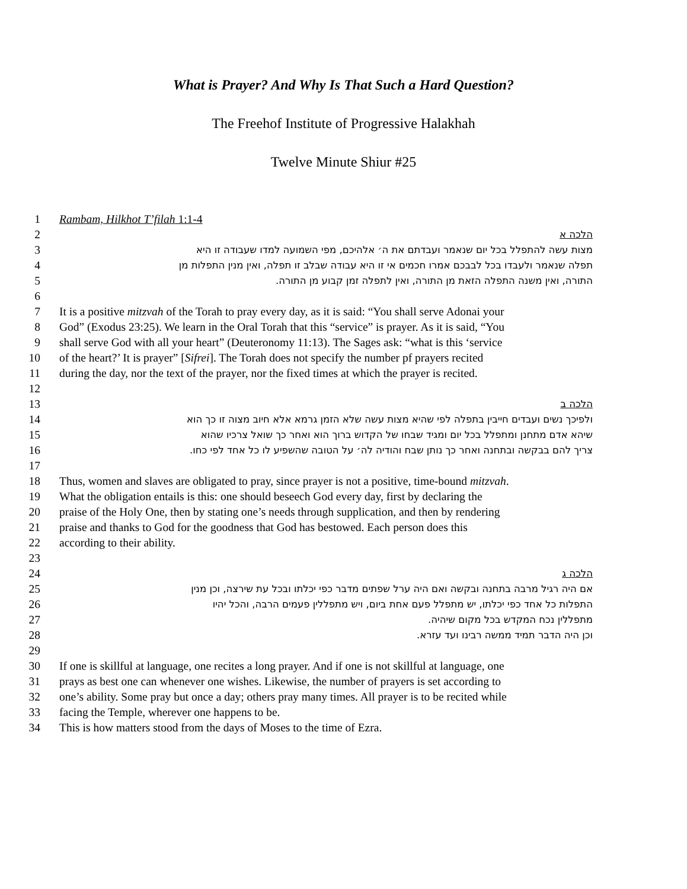What is Prayer? And Why Is That Such a Hard Question?
The Freehof Institute of Progressive Halakhah
Twelve Minute Shiur #25
1 Rambam, Hilkhot T’filah 1:1-4
2 הלכה א
3 מצות עשה להתפלל בכל יום שנאמר ועבדתם את ה׳ אלהיכם, מפי השמועה למדו שעבודה זו היא
4 תפלה שנאמר ולעבדו בכל לבבכם אמרו חכמים אי זו היא עבודה שבלב זו תפלה, ואין מנין התפלות מן
5 התורה, ואין משנה התפלה הזאת מן התורה, ואין לתפלה זמן קבוע מן התורה.
6
7 It is a positive mitzvah of the Torah to pray every day, as it is said: “You shall serve Adonai your
8 God” (Exodus 23:25). We learn in the Oral Torah that this “service” is prayer. As it is said, “You
9 shall serve God with all your heart” (Deuteronomy 11:13). The Sages ask: “what is this ‘service
10 of the heart?’ It is prayer” [Sifrei]. The Torah does not specify the number pf prayers recited
11 during the day, nor the text of the prayer, nor the fixed times at which the prayer is recited.
12
13 הלכה ב
14 ולפיכך נשים ועבדים חייבין בתפלה לפי שהיא מצות עשה שלא הזמן גרמא אלא חיוב מצוה זו כך הוא
15 שיהא אדם מתחנן ומתפלל בכל יום ומגיד שבחו של הקדוש ברוך הוא ואחר כך שואל צרכיו שהוא
16 צריך להם בבקשה ובתחנה ואחר כך נותן שבח והודיה לה׳ על הטובה שהשפיע לו כל אחד לפי כחו.
17
18 Thus, women and slaves are obligated to pray, since prayer is not a positive, time-bound mitzvah.
19 What the obligation entails is this: one should beseech God every day, first by declaring the
20 praise of the Holy One, then by stating one’s needs through supplication, and then by rendering
21 praise and thanks to God for the goodness that God has bestowed. Each person does this
22 according to their ability.
23
24 הלכה ג
25 אם היה רגיל מרבה בתחנה ובקשה ואם היה ערל שפתים מדבר כפי יכלתו ובכל עת שירצה, וכן מנין
26 התפלות כל אחד כפי יכלתו, יש מתפלל פעם אחת ביום, ויש מתפללין פעמים הרבה, והכל יהיו
27 מתפללין נכח המקדש בכל מקום שיהיה.
28 וכן היה הדבר תמיד ממשה רבינו ועד עזרא.
29
30 If one is skillful at language, one recites a long prayer. And if one is not skillful at language, one
31 prays as best one can whenever one wishes. Likewise, the number of prayers is set according to
32 one’s ability. Some pray but once a day; others pray many times. All prayer is to be recited while
33 facing the Temple, wherever one happens to be.
34 This is how matters stood from the days of Moses to the time of Ezra.